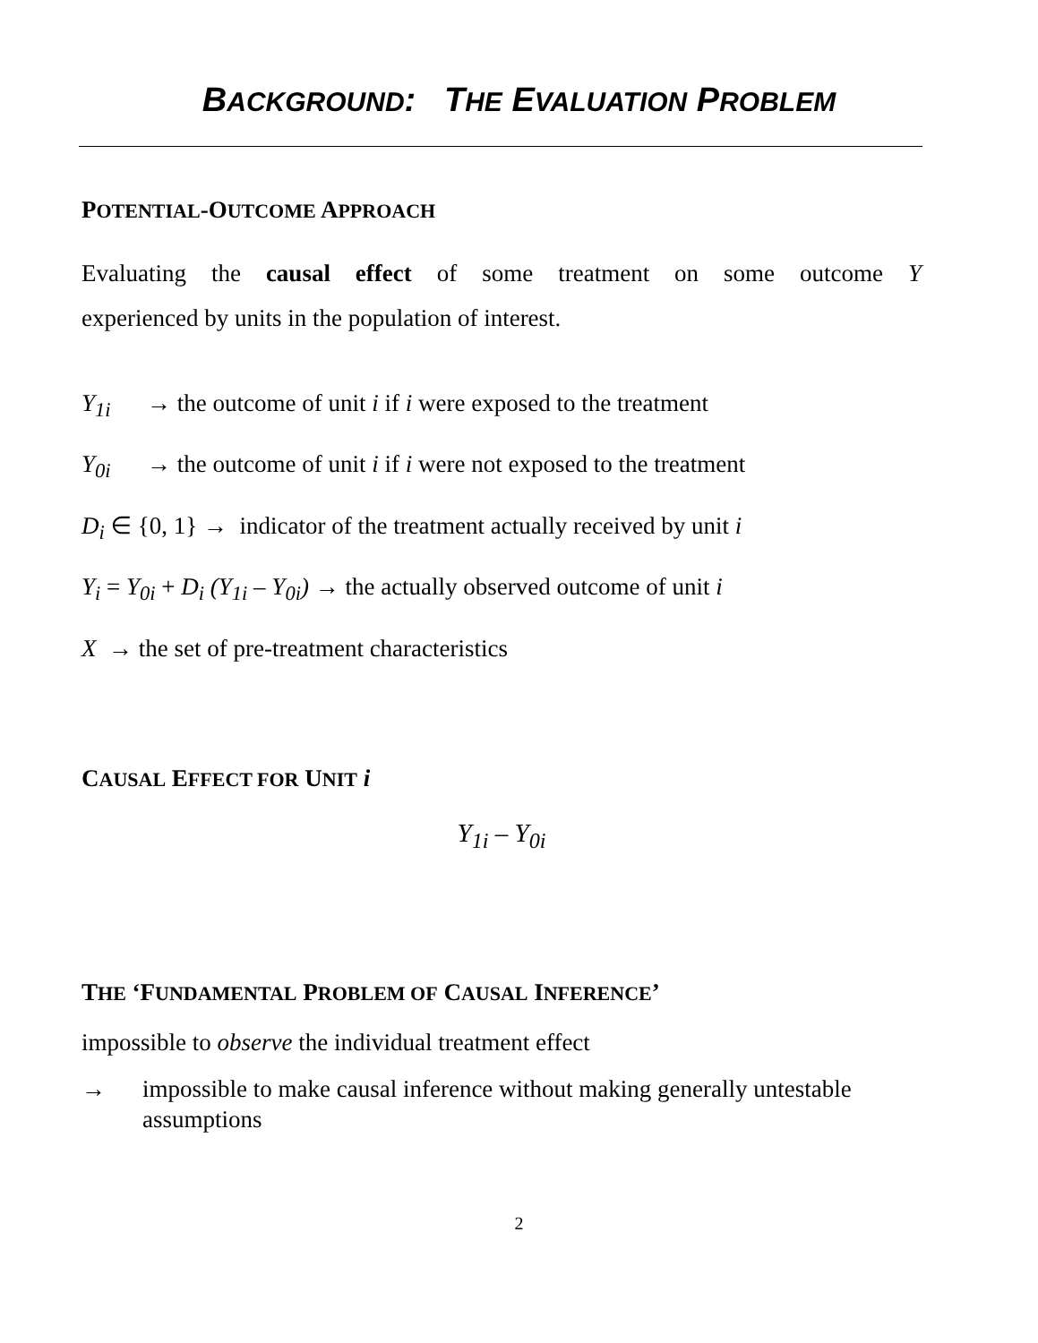BACKGROUND: THE EVALUATION PROBLEM
POTENTIAL-OUTCOME APPROACH
Evaluating the causal effect of some treatment on some outcome Y
experienced by units in the population of interest.
Y<sub>1i</sub> → the outcome of unit i if i were exposed to the treatment
Y<sub>0i</sub> → the outcome of unit i if i were not exposed to the treatment
D<sub>i</sub> ∈ {0, 1} → indicator of the treatment actually received by unit i
Y<sub>i</sub> = Y<sub>0i</sub> + D<sub>i</sub> (Y<sub>1i</sub> – Y<sub>0i</sub>) → the actually observed outcome of unit i
X → the set of pre-treatment characteristics
CAUSAL EFFECT FOR UNIT i
Y<sub>1i</sub> – Y<sub>0i</sub>
THE ‘FUNDAMENTAL PROBLEM OF CAUSAL INFERENCE’
impossible to observe the individual treatment effect
→ impossible to make causal inference without making generally untestable assumptions
2